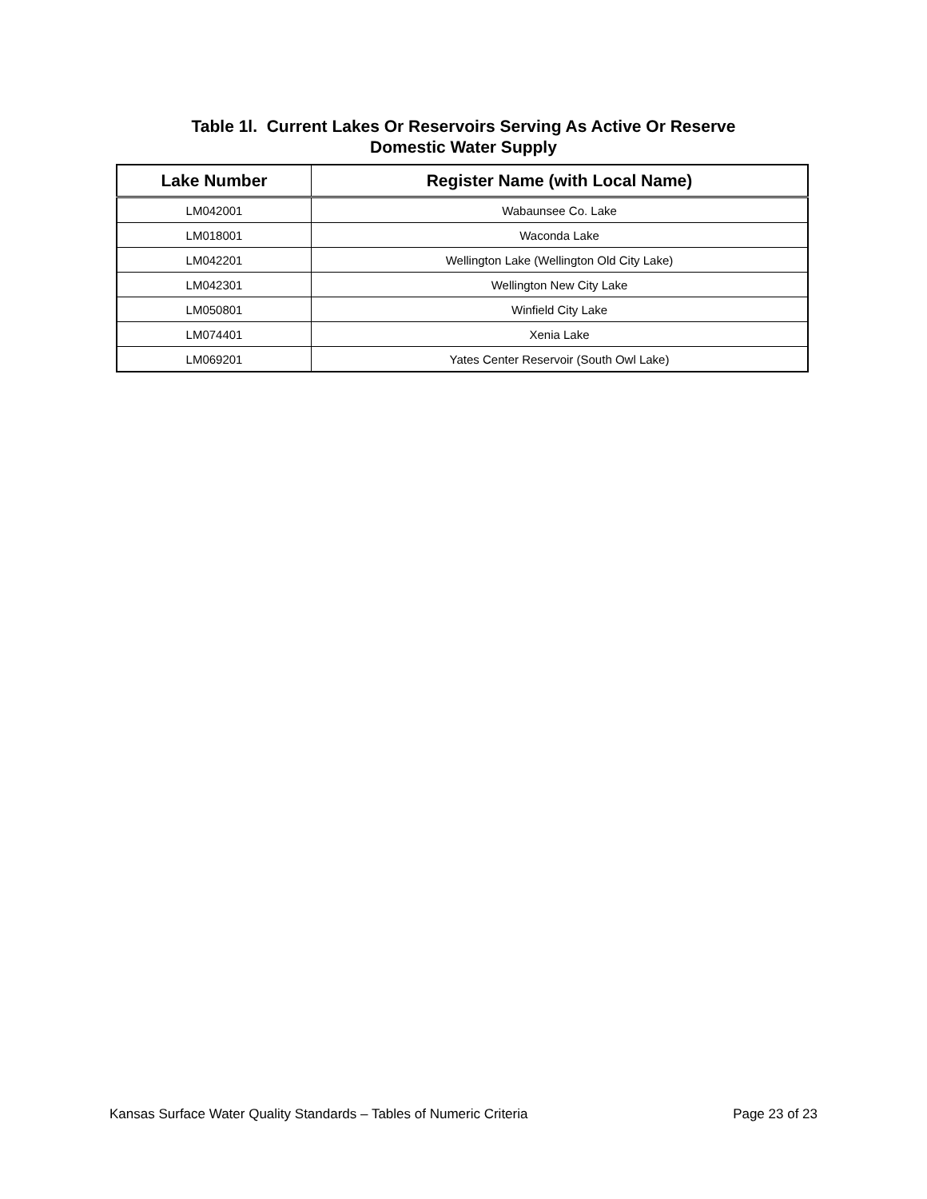Table 1l. Current Lakes Or Reservoirs Serving As Active Or Reserve
Domestic Water Supply
| Lake Number | Register Name (with Local Name) |
| --- | --- |
| LM042001 | Wabaunsee Co. Lake |
| LM018001 | Waconda Lake |
| LM042201 | Wellington Lake (Wellington Old City Lake) |
| LM042301 | Wellington New City Lake |
| LM050801 | Winfield City Lake |
| LM074401 | Xenia Lake |
| LM069201 | Yates Center Reservoir (South Owl Lake) |
Kansas Surface Water Quality Standards – Tables of Numeric Criteria Page 23 of 23